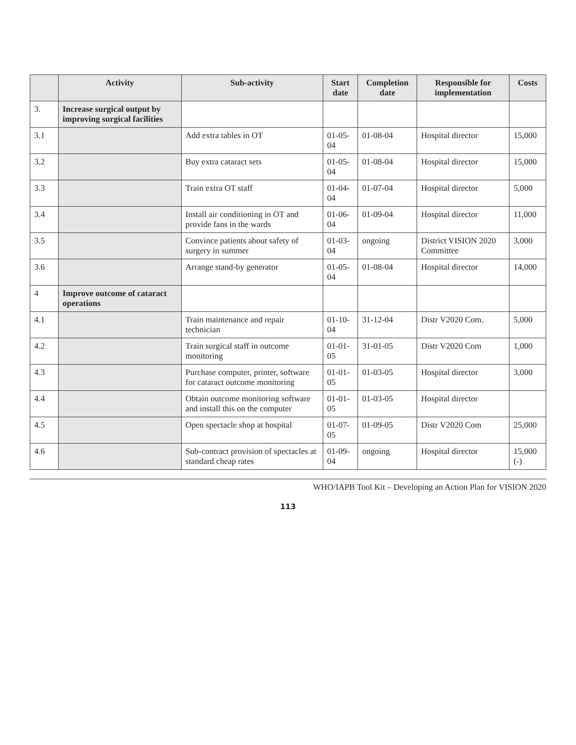| | Activity | Sub-activity | Start date | Completion date | Responsible for implementation | Costs |
| --- | --- | --- | --- | --- | --- | --- |
| 3. | Increase surgical output by improving surgical facilities | | | | | |
| 3.1 | | Add extra tables in OT | 01-05-04 | 01-08-04 | Hospital director | 15,000 |
| 3.2 | | Buy extra cataract sets | 01-05-04 | 01-08-04 | Hospital director | 15,000 |
| 3.3 | | Train extra OT staff | 01-04-04 | 01-07-04 | Hospital director | 5,000 |
| 3.4 | | Install air conditioning in OT and provide fans in the wards | 01-06-04 | 01-09-04 | Hospital director | 11,000 |
| 3.5 | | Convince patients about safety of surgery in summer | 01-03-04 | ongoing | District VISION 2020 Committee | 3,000 |
| 3.6 | | Arrange stand-by generator | 01-05-04 | 01-08-04 | Hospital director | 14,000 |
| 4 | Improve outcome of cataract operations | | | | | |
| 4.1 | | Train maintenance and repair technician | 01-10-04 | 31-12-04 | Distr V2020 Com. | 5,000 |
| 4.2 | | Train surgical staff in outcome monitoring | 01-01-05 | 31-01-05 | Distr V2020 Com | 1,000 |
| 4.3 | | Purchase computer, printer, software for cataract outcome monitoring | 01-01-05 | 01-03-05 | Hospital director | 3,000 |
| 4.4 | | Obtain outcome monitoring software and install this on the computer | 01-01-05 | 01-03-05 | Hospital director | |
| 4.5 | | Open spectacle shop at hospital | 01-07-05 | 01-09-05 | Distr V2020 Com | 25,000 |
| 4.6 | | Sub-contract provision of spectacles at standard cheap rates | 01-09-04 | ongoing | Hospital director | 15,000 (-) |
WHO/IAPB Tool Kit – Developing an Action Plan for VISION 2020
113